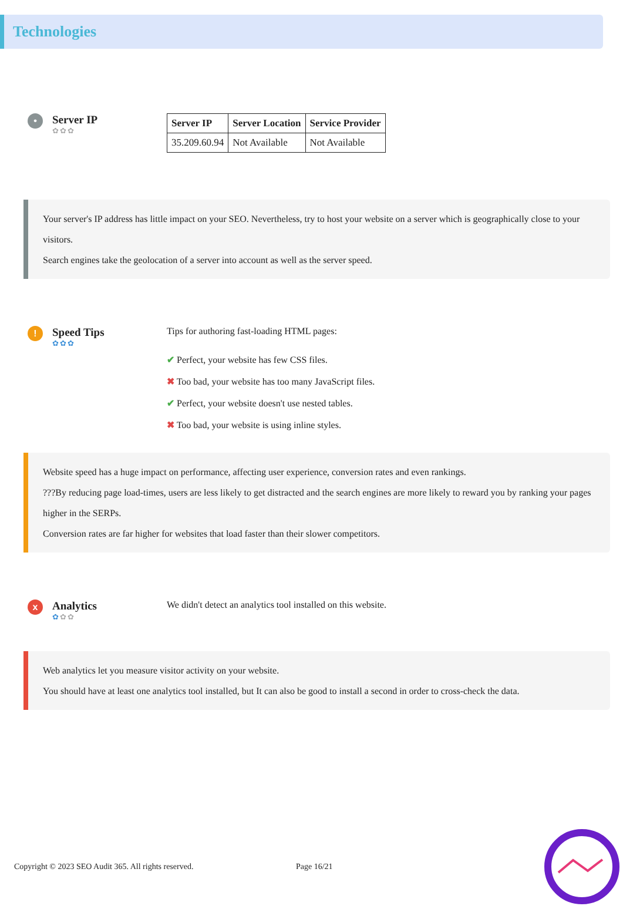Technologies
•
Server IP
✿✿✿
| Server IP | Server Location | Service Provider |
| --- | --- | --- |
| 35.209.60.94 | Not Available | Not Available |
Your server's IP address has little impact on your SEO. Nevertheless, try to host your website on a server which is geographically close to your visitors.
Search engines take the geolocation of a server into account as well as the server speed.
!
Speed Tips
✿✿✿
Tips for authoring fast-loading HTML pages:
✔ Perfect, your website has few CSS files.
✖ Too bad, your website has too many JavaScript files.
✔ Perfect, your website doesn't use nested tables.
✖ Too bad, your website is using inline styles.
Website speed has a huge impact on performance, affecting user experience, conversion rates and even rankings.
???By reducing page load-times, users are less likely to get distracted and the search engines are more likely to reward you by ranking your pages higher in the SERPs.
Conversion rates are far higher for websites that load faster than their slower competitors.
x
Analytics
✿✿✿
We didn't detect an analytics tool installed on this website.
Web analytics let you measure visitor activity on your website.
You should have at least one analytics tool installed, but It can also be good to install a second in order to cross-check the data.
Copyright © 2023 SEO Audit 365. All rights reserved. Page 16/21